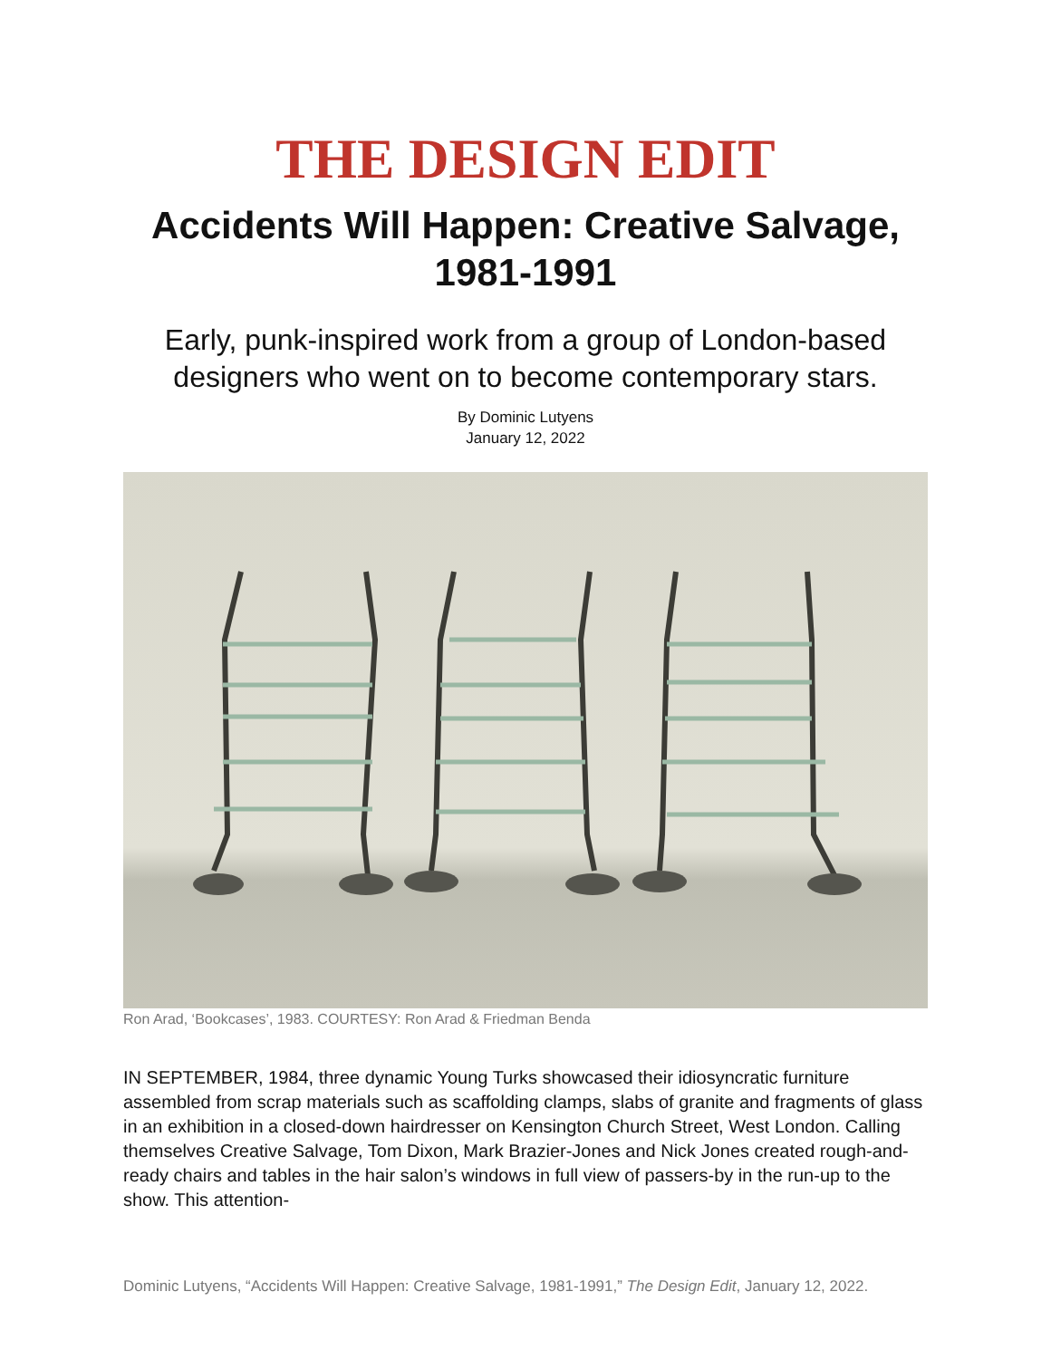THE DESIGN EDIT
Accidents Will Happen: Creative Salvage, 1981-1991
Early, punk-inspired work from a group of London-based designers who went on to become contemporary stars.
By Dominic Lutyens
January 12, 2022
Ron Arad, ‘Bookcases’, 1983. COURTESY: Ron Arad & Friedman Benda
IN SEPTEMBER, 1984, three dynamic Young Turks showcased their idiosyncratic furniture assembled from scrap materials such as scaffolding clamps, slabs of granite and fragments of glass in an exhibition in a closed-down hairdresser on Kensington Church Street, West London. Calling themselves Creative Salvage, Tom Dixon, Mark Brazier-Jones and Nick Jones created rough-and-ready chairs and tables in the hair salon’s windows in full view of passers-by in the run-up to the show. This attention-
Dominic Lutyens, “Accidents Will Happen: Creative Salvage, 1981-1991,” The Design Edit, January 12, 2022.